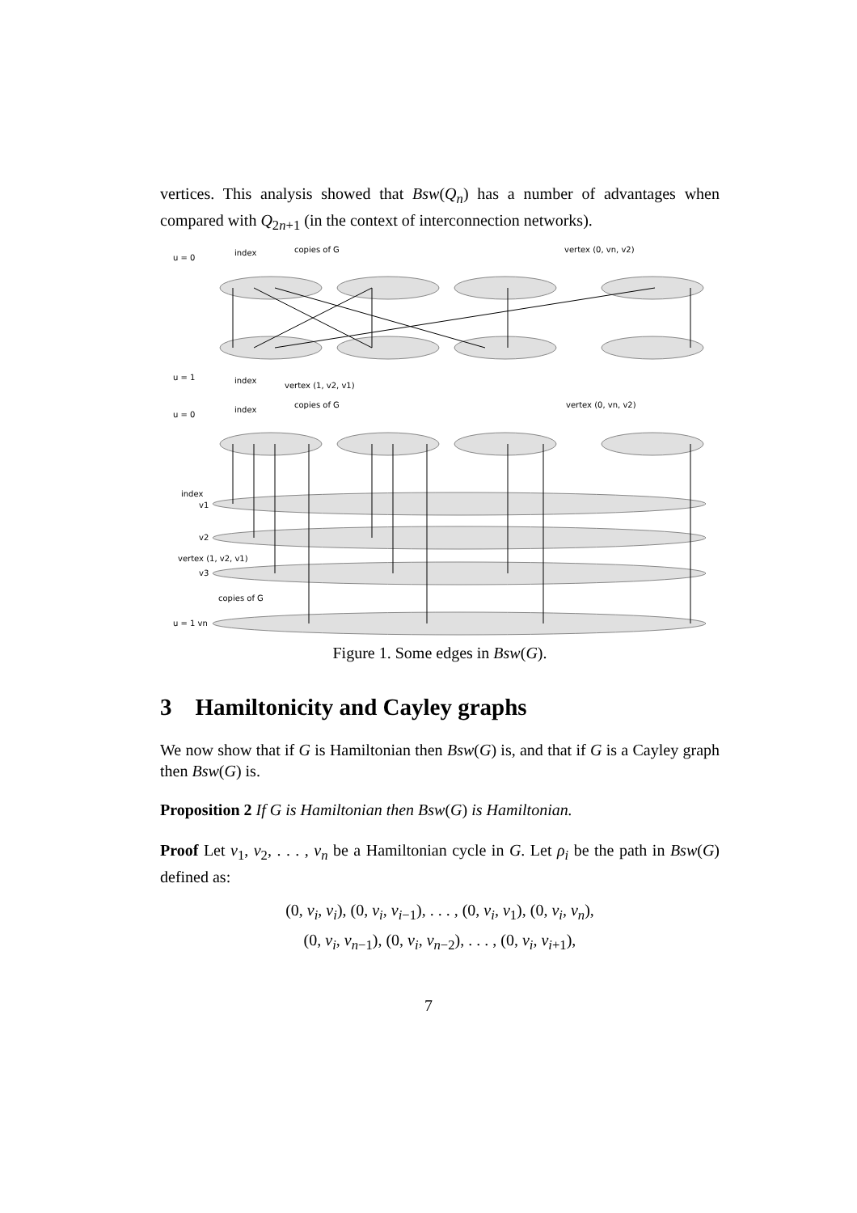vertices. This analysis showed that Bsw(Q<sub>n</sub>) has a number of advantages when compared with Q<sub>2n+1</sub> (in the context of interconnection networks).
u = 0
index
copies of G
vertex (0, vn, v2)
u = 1
index
vertex (1, v2, v1)
u = 0
index
copies of G
vertex (0, vn, v2)
index
v1
v2
vertex (1, v2, v1)
v3
copies of G
u = 1 vn
Figure 1. Some edges in Bsw(G).
3 Hamiltonicity and Cayley graphs
We now show that if G is Hamiltonian then Bsw(G) is, and that if G is a Cayley graph then Bsw(G) is.
Proposition 2 If G is Hamiltonian then Bsw(G) is Hamiltonian.
Proof Let v<sub>1</sub>, v<sub>2</sub>, . . . , v<sub>n</sub> be a Hamiltonian cycle in G. Let ρ<sub>i</sub> be the path in Bsw(G) defined as:
(0, v<sub>i</sub>, v<sub>i</sub>), (0, v<sub>i</sub>, v<sub>i−1</sub>), . . . , (0, v<sub>i</sub>, v<sub>1</sub>), (0, v<sub>i</sub>, v<sub>n</sub>),
(0, v<sub>i</sub>, v<sub>n−1</sub>), (0, v<sub>i</sub>, v<sub>n−2</sub>), . . . , (0, v<sub>i</sub>, v<sub>i+1</sub>),
7